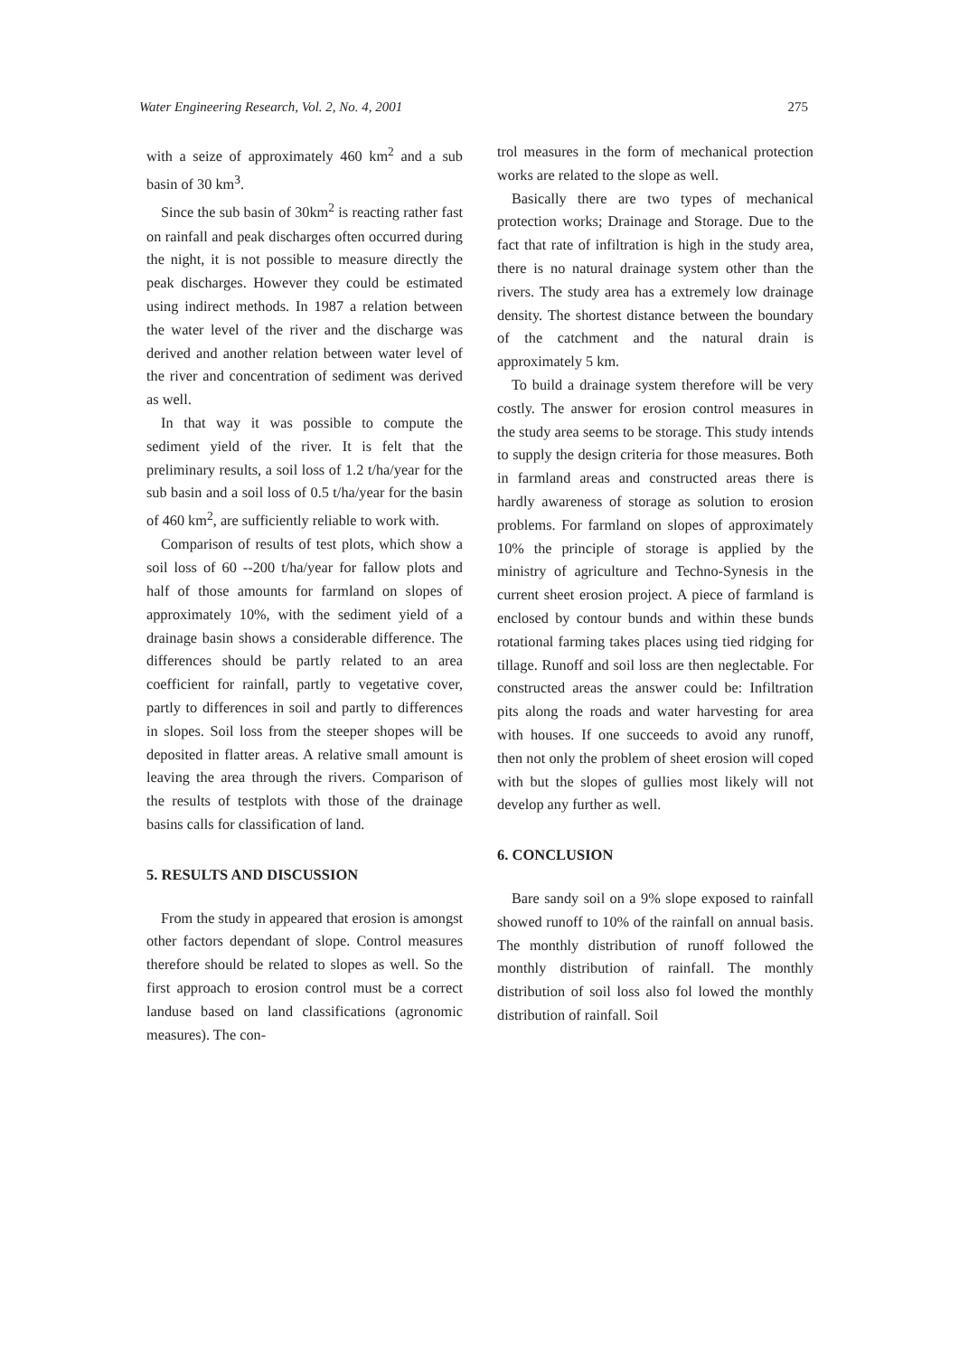Water Engineering Research, Vol. 2, No. 4, 2001 275
with a seize of approximately 460 km<sup>2</sup> and a sub basin of 30 km<sup>3</sup>.
Since the sub basin of 30km<sup>2</sup> is reacting rather fast on rainfall and peak discharges often occurred during the night, it is not possible to measure directly the peak discharges. However they could be estimated using indirect methods. In 1987 a relation between the water level of the river and the discharge was derived and another relation between water level of the river and concentration of sediment was derived as well.
In that way it was possible to compute the sediment yield of the river. It is felt that the preliminary results, a soil loss of 1.2 t/ha/year for the sub basin and a soil loss of 0.5 t/ha/year for the basin of 460 km<sup>2</sup>, are sufficiently reliable to work with.
Comparison of results of test plots, which show a soil loss of 60 --200 t/ha/year for fallow plots and half of those amounts for farmland on slopes of approximately 10%, with the sediment yield of a drainage basin shows a considerable difference. The differences should be partly related to an area coefficient for rainfall, partly to vegetative cover, partly to differences in soil and partly to differences in slopes. Soil loss from the steeper shopes will be deposited in flatter areas. A relative small amount is leaving the area through the rivers. Comparison of the results of testplots with those of the drainage basins calls for classification of land.
5. RESULTS AND DISCUSSION
From the study in appeared that erosion is amongst other factors dependant of slope. Control measures therefore should be related to slopes as well. So the first approach to erosion control must be a correct landuse based on land classifications (agronomic measures). The con-
trol measures in the form of mechanical protection works are related to the slope as well.
Basically there are two types of mechanical protection works; Drainage and Storage. Due to the fact that rate of infiltration is high in the study area, there is no natural drainage system other than the rivers. The study area has a extremely low drainage density. The shortest distance between the boundary of the catchment and the natural drain is approximately 5 km.
To build a drainage system therefore will be very costly. The answer for erosion control measures in the study area seems to be storage. This study intends to supply the design criteria for those measures. Both in farmland areas and constructed areas there is hardly awareness of storage as solution to erosion problems. For farmland on slopes of approximately 10% the principle of storage is applied by the ministry of agriculture and Techno-Synesis in the current sheet erosion project. A piece of farmland is enclosed by contour bunds and within these bunds rotational farming takes places using tied ridging for tillage. Runoff and soil loss are then neglectable. For constructed areas the answer could be: Infiltration pits along the roads and water harvesting for area with houses. If one succeeds to avoid any runoff, then not only the problem of sheet erosion will coped with but the slopes of gullies most likely will not develop any further as well.
6. CONCLUSION
Bare sandy soil on a 9% slope exposed to rainfall showed runoff to 10% of the rainfall on annual basis. The monthly distribution of runoff followed the monthly distribution of rainfall. The monthly distribution of soil loss also fol lowed the monthly distribution of rainfall. Soil